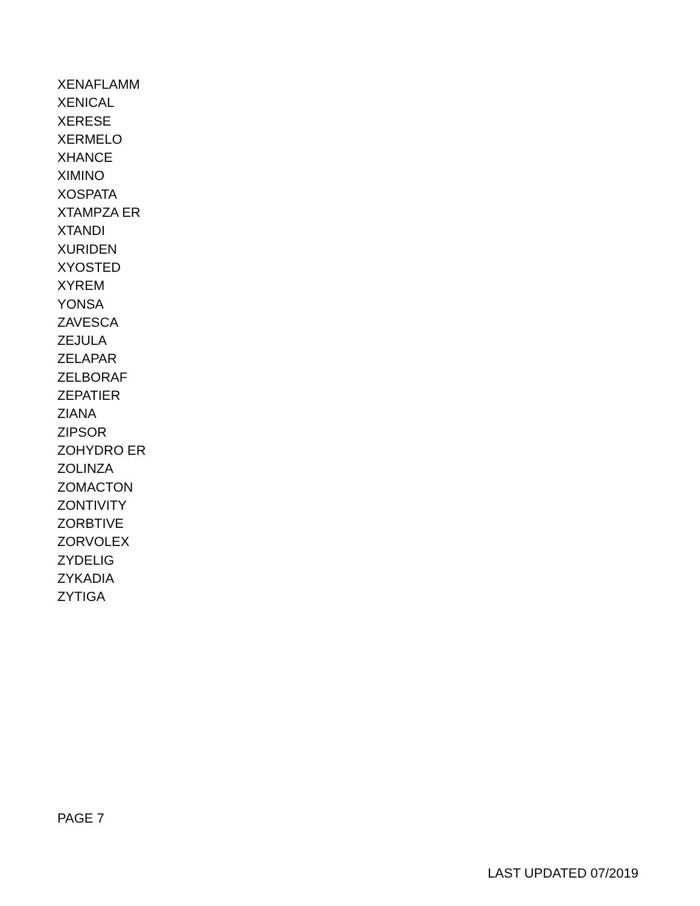XENAFLAMM
XENICAL
XERESE
XERMELO
XHANCE
XIMINO
XOSPATA
XTAMPZA ER
XTANDI
XURIDEN
XYOSTED
XYREM
YONSA
ZAVESCA
ZEJULA
ZELAPAR
ZELBORAF
ZEPATIER
ZIANA
ZIPSOR
ZOHYDRO ER
ZOLINZA
ZOMACTON
ZONTIVITY
ZORBTIVE
ZORVOLEX
ZYDELIG
ZYKADIA
ZYTIGA
PAGE 7
LAST UPDATED 07/2019